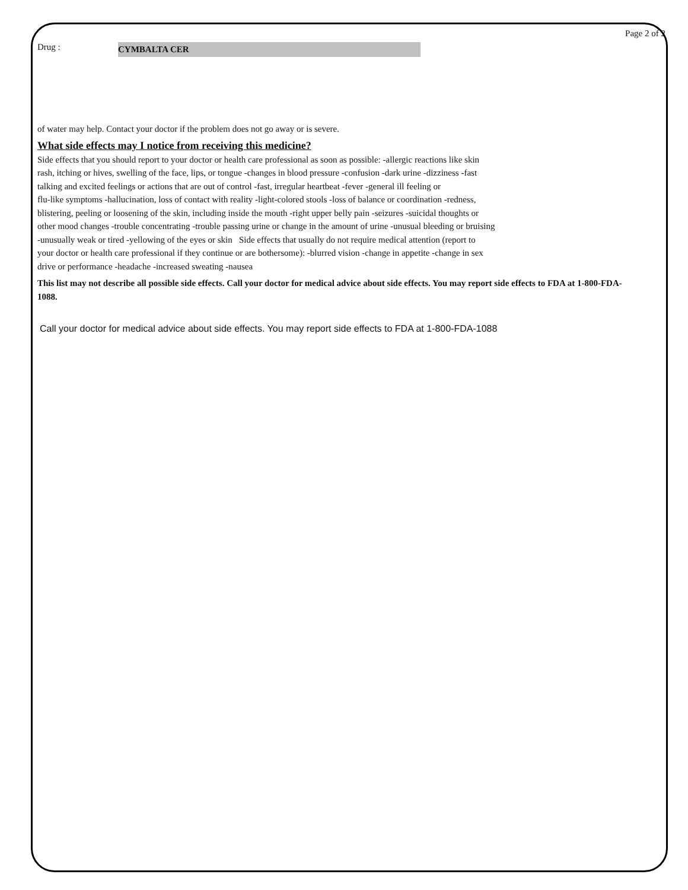Page 2 of 2
Drug : CYMBALTA CER
of water may help. Contact your doctor if the problem does not go away or is severe.
What side effects may I notice from receiving this medicine?
Side effects that you should report to your doctor or health care professional as soon as possible: -allergic reactions like skin
rash, itching or hives, swelling of the face, lips, or tongue -changes in blood pressure -confusion -dark urine -dizziness -fast
talking and excited feelings or actions that are out of control -fast, irregular heartbeat -fever -general ill feeling or
flu-like symptoms -hallucination, loss of contact with reality -light-colored stools -loss of balance or coordination -redness,
blistering, peeling or loosening of the skin, including inside the mouth -right upper belly pain -seizures -suicidal thoughts or
other mood changes -trouble concentrating -trouble passing urine or change in the amount of urine -unusual bleeding or bruising
-unusually weak or tired -yellowing of the eyes or skin Side effects that usually do not require medical attention (report to
your doctor or health care professional if they continue or are bothersome): -blurred vision -change in appetite -change in sex
drive or performance -headache -increased sweating -nausea
This list may not describe all possible side effects. Call your doctor for medical advice about side effects. You may report side effects to FDA at 1-800-FDA-1088.
Call your doctor for medical advice about side effects. You may report side effects to FDA at 1-800-FDA-1088